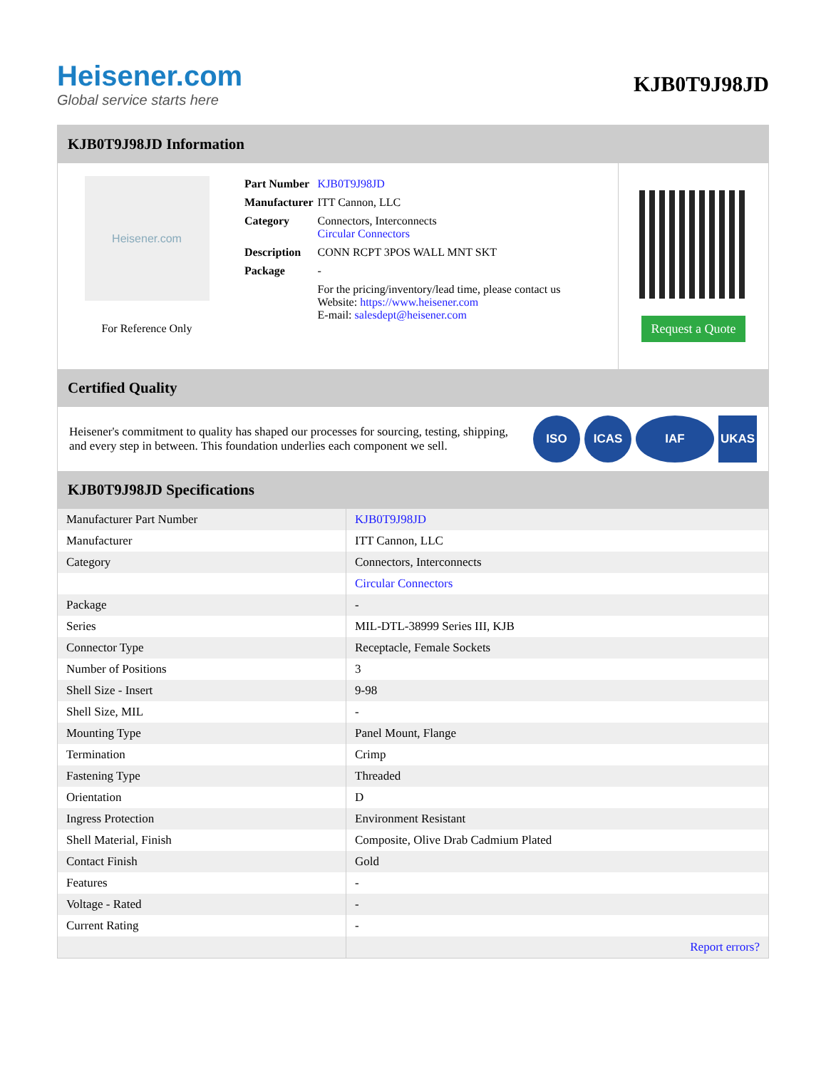Heisener.com
Global service starts here
KJB0T9J98JD
KJB0T9J98JD Information
Heisener.com
For Reference Only
| Part Number | KJB0T9J98JD |
| Manufacturer | ITT Cannon, LLC |
| Category | Connectors, Interconnects Circular Connectors |
| Description | CONN RCPT 3POS WALL MNT SKT |
| Package | - |
| | For the pricing/inventory/lead time, please contact us Website: https://www.heisener.com E-mail: salesdept@heisener.com |
Request a Quote
Certified Quality
Heisener's commitment to quality has shaped our processes for sourcing, testing, shipping, and every step in between. This foundation underlies each component we sell.
ISO ICAS IAF UKAS
KJB0T9J98JD Specifications
| Manufacturer Part Number | KJB0T9J98JD |
| Manufacturer | ITT Cannon, LLC |
| Category | Connectors, Interconnects |
| | Circular Connectors |
| Package | - |
| Series | MIL-DTL-38999 Series III, KJB |
| Connector Type | Receptacle, Female Sockets |
| Number of Positions | 3 |
| Shell Size - Insert | 9-98 |
| Shell Size, MIL | - |
| Mounting Type | Panel Mount, Flange |
| Termination | Crimp |
| Fastening Type | Threaded |
| Orientation | D |
| Ingress Protection | Environment Resistant |
| Shell Material, Finish | Composite, Olive Drab Cadmium Plated |
| Contact Finish | Gold |
| Features | - |
| Voltage - Rated | - |
| Current Rating | - |
| | Report errors? |